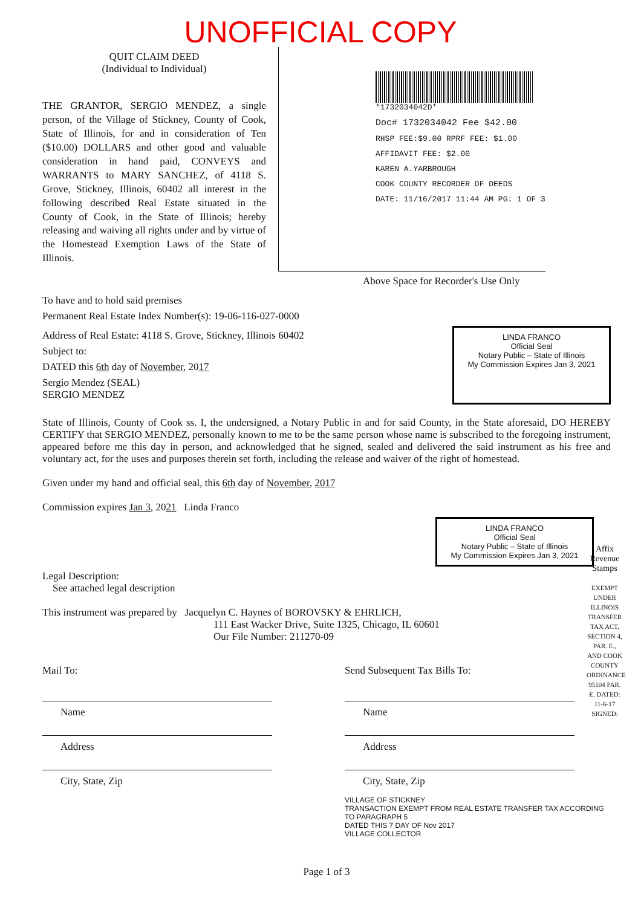UNOFFICIAL COPY
QUIT CLAIM DEED
(Individual to Individual)
THE GRANTOR, SERGIO MENDEZ, a single person, of the Village of Stickney, County of Cook, State of Illinois, for and in consideration of Ten ($10.00) DOLLARS and other good and valuable consideration in hand paid, CONVEYS and WARRANTS to MARY SANCHEZ, of 4118 S. Grove, Stickney, Illinois, 60402 all interest in the following described Real Estate situated in the County of Cook, in the State of Illinois; hereby releasing and waiving all rights under and by virtue of the Homestead Exemption Laws of the State of Illinois.
*1732034042D*
Doc# 1732034042 Fee $42.00
RHSP FEE:$9.00 RPRF FEE: $1.00
AFFIDAVIT FEE: $2.00
KAREN A.YARBROUGH
COOK COUNTY RECORDER OF DEEDS
DATE: 11/16/2017 11:44 AM PG: 1 OF 3
Above Space for Recorder's Use Only
To have and to hold said premises
Permanent Real Estate Index Number(s): 19-06-116-027-0000
Address of Real Estate: 4118 S. Grove, Stickney, Illinois 60402
Subject to:
DATED this 6th day of November, 2017
Sergio Mendez (SEAL)
SERGIO MENDEZ
LINDA FRANCO
Official Seal
Notary Public – State of Illinois
My Commission Expires Jan 3, 2021
State of Illinois, County of Cook ss. I, the undersigned, a Notary Public in and for said County, in the State aforesaid, DO HEREBY CERTIFY that SERGIO MENDEZ, personally known to me to be the same person whose name is subscribed to the foregoing instrument, appeared before me this day in person, and acknowledged that he signed, sealed and delivered the said instrument as his free and voluntary act, for the uses and purposes therein set forth, including the release and waiver of the right of homestead.
Given under my hand and official seal, this 6th day of November, 2017
Commission expires Jan 3, 2021 Linda Franco
LINDA FRANCO
Official Seal
Notary Public – State of Illinois
My Commission Expires Jan 3, 2021
Legal Description:
See attached legal description
This instrument was prepared by Jacquelyn C. Haynes of BOROVSKY & EHRLICH,
111 East Wacker Drive, Suite 1325, Chicago, IL 60601
Our File Number: 211270-09
Mail To:
Name
Address
City, State, Zip
Send Subsequent Tax Bills To:
Name
Address
City, State, Zip
VILLAGE OF STICKNEY
TRANSACTION EXEMPT FROM REAL ESTATE TRANSFER TAX ACCORDING TO PARAGRAPH 5
DATED THIS 7 DAY OF Nov 2017
VILLAGE COLLECTOR
Page 1 of 3
Affix Revenue Stamps
EXEMPT UNDER ILLINOIS TRANSFER TAX ACT, SECTION 4, PAR. E., AND COOK COUNTY ORDINANCE 95104 PAR. E. DATED: 11-6-17 SIGNED: